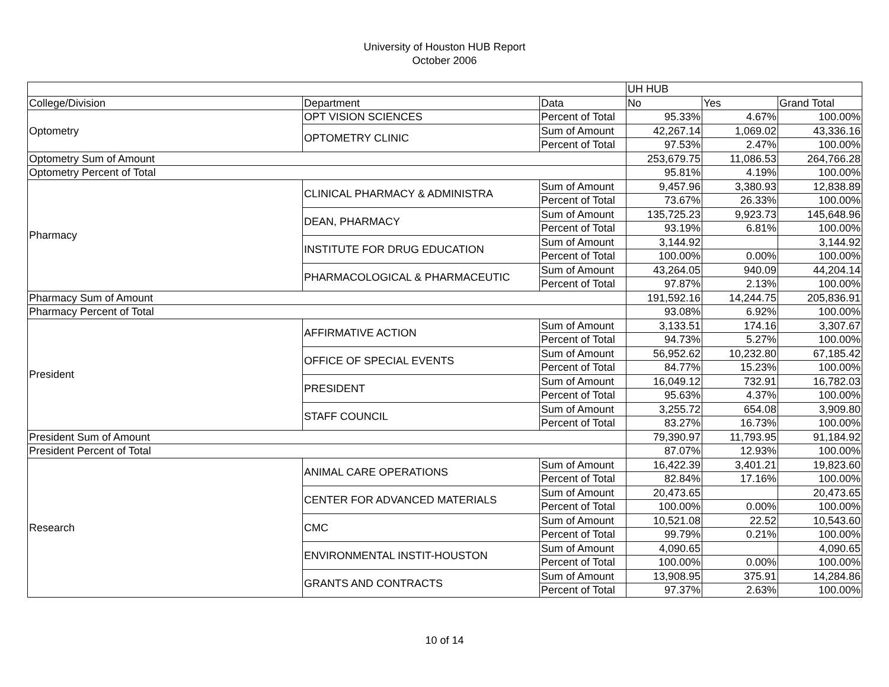University of Houston HUB Report
October 2006
| | | | UH HUB | | |
| College/Division | Department | Data | No | Yes | Grand Total |
| Optometry | OPT VISION SCIENCES | Percent of Total | 95.33% | 4.67% | 100.00% |
| | OPTOMETRY CLINIC | Sum of Amount | 42,267.14 | 1,069.02 | 43,336.16 |
| | | Percent of Total | 97.53% | 2.47% | 100.00% |
| Optometry Sum of Amount | | | 253,679.75 | 11,086.53 | 264,766.28 |
| Optometry Percent of Total | | | 95.81% | 4.19% | 100.00% |
| Pharmacy | CLINICAL PHARMACY & ADMINISTRA | Sum of Amount | 9,457.96 | 3,380.93 | 12,838.89 |
| | | Percent of Total | 73.67% | 26.33% | 100.00% |
| | DEAN, PHARMACY | Sum of Amount | 135,725.23 | 9,923.73 | 145,648.96 |
| | | Percent of Total | 93.19% | 6.81% | 100.00% |
| | INSTITUTE FOR DRUG EDUCATION | Sum of Amount | 3,144.92 | | 3,144.92 |
| | | Percent of Total | 100.00% | 0.00% | 100.00% |
| | PHARMACOLOGICAL & PHARMACEUTIC | Sum of Amount | 43,264.05 | 940.09 | 44,204.14 |
| | | Percent of Total | 97.87% | 2.13% | 100.00% |
| Pharmacy Sum of Amount | | | 191,592.16 | 14,244.75 | 205,836.91 |
| Pharmacy Percent of Total | | | 93.08% | 6.92% | 100.00% |
| President | AFFIRMATIVE ACTION | Sum of Amount | 3,133.51 | 174.16 | 3,307.67 |
| | | Percent of Total | 94.73% | 5.27% | 100.00% |
| | OFFICE OF SPECIAL EVENTS | Sum of Amount | 56,952.62 | 10,232.80 | 67,185.42 |
| | | Percent of Total | 84.77% | 15.23% | 100.00% |
| | PRESIDENT | Sum of Amount | 16,049.12 | 732.91 | 16,782.03 |
| | | Percent of Total | 95.63% | 4.37% | 100.00% |
| | STAFF COUNCIL | Sum of Amount | 3,255.72 | 654.08 | 3,909.80 |
| | | Percent of Total | 83.27% | 16.73% | 100.00% |
| President Sum of Amount | | | 79,390.97 | 11,793.95 | 91,184.92 |
| President Percent of Total | | | 87.07% | 12.93% | 100.00% |
| Research | ANIMAL CARE OPERATIONS | Sum of Amount | 16,422.39 | 3,401.21 | 19,823.60 |
| | | Percent of Total | 82.84% | 17.16% | 100.00% |
| | CENTER FOR ADVANCED MATERIALS | Sum of Amount | 20,473.65 | | 20,473.65 |
| | | Percent of Total | 100.00% | 0.00% | 100.00% |
| | CMC | Sum of Amount | 10,521.08 | 22.52 | 10,543.60 |
| | | Percent of Total | 99.79% | 0.21% | 100.00% |
| | ENVIRONMENTAL INSTIT-HOUSTON | Sum of Amount | 4,090.65 | | 4,090.65 |
| | | Percent of Total | 100.00% | 0.00% | 100.00% |
| | GRANTS AND CONTRACTS | Sum of Amount | 13,908.95 | 375.91 | 14,284.86 |
| | | Percent of Total | 97.37% | 2.63% | 100.00% |
10 of 14